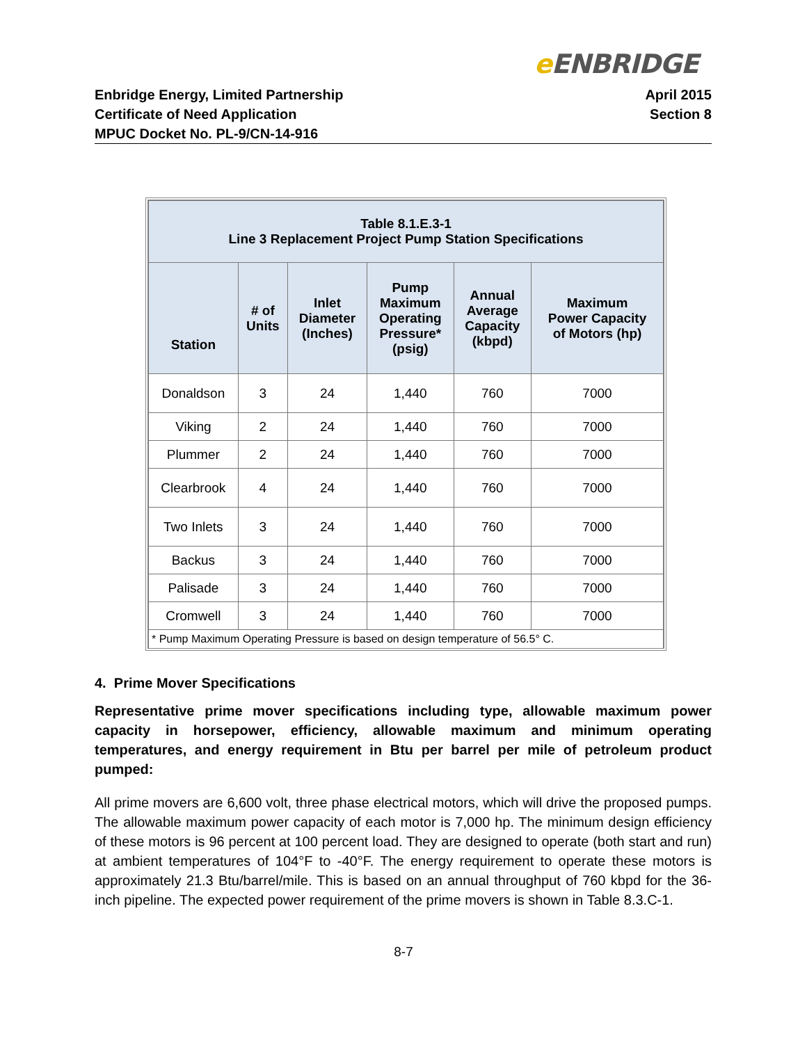e ENBRIDGE
Enbridge Energy, Limited Partnership
Certificate of Need Application
MPUC Docket No. PL-9/CN-14-916
April 2015
Section 8
| Table 8.1.E.3-1 Line 3 Replacement Project Pump Station Specifications | | | | | |
| --- | --- | --- | --- | --- | --- |
| Station | # of Units | Inlet Diameter (Inches) | Pump Maximum Operating Pressure* (psig) | Annual Average Capacity (kbpd) | Maximum Power Capacity of Motors (hp) |
| Donaldson | 3 | 24 | 1,440 | 760 | 7000 |
| Viking | 2 | 24 | 1,440 | 760 | 7000 |
| Plummer | 2 | 24 | 1,440 | 760 | 7000 |
| Clearbrook | 4 | 24 | 1,440 | 760 | 7000 |
| Two Inlets | 3 | 24 | 1,440 | 760 | 7000 |
| Backus | 3 | 24 | 1,440 | 760 | 7000 |
| Palisade | 3 | 24 | 1,440 | 760 | 7000 |
| Cromwell | 3 | 24 | 1,440 | 760 | 7000 |
| * Pump Maximum Operating Pressure is based on design temperature of 56.5° C. | | | | | |
4. Prime Mover Specifications
Representative prime mover specifications including type, allowable maximum power capacity in horsepower, efficiency, allowable maximum and minimum operating temperatures, and energy requirement in Btu per barrel per mile of petroleum product pumped:
All prime movers are 6,600 volt, three phase electrical motors, which will drive the proposed pumps. The allowable maximum power capacity of each motor is 7,000 hp. The minimum design efficiency of these motors is 96 percent at 100 percent load. They are designed to operate (both start and run) at ambient temperatures of 104°F to -40°F. The energy requirement to operate these motors is approximately 21.3 Btu/barrel/mile. This is based on an annual throughput of 760 kbpd for the 36-inch pipeline. The expected power requirement of the prime movers is shown in Table 8.3.C-1.
8-7